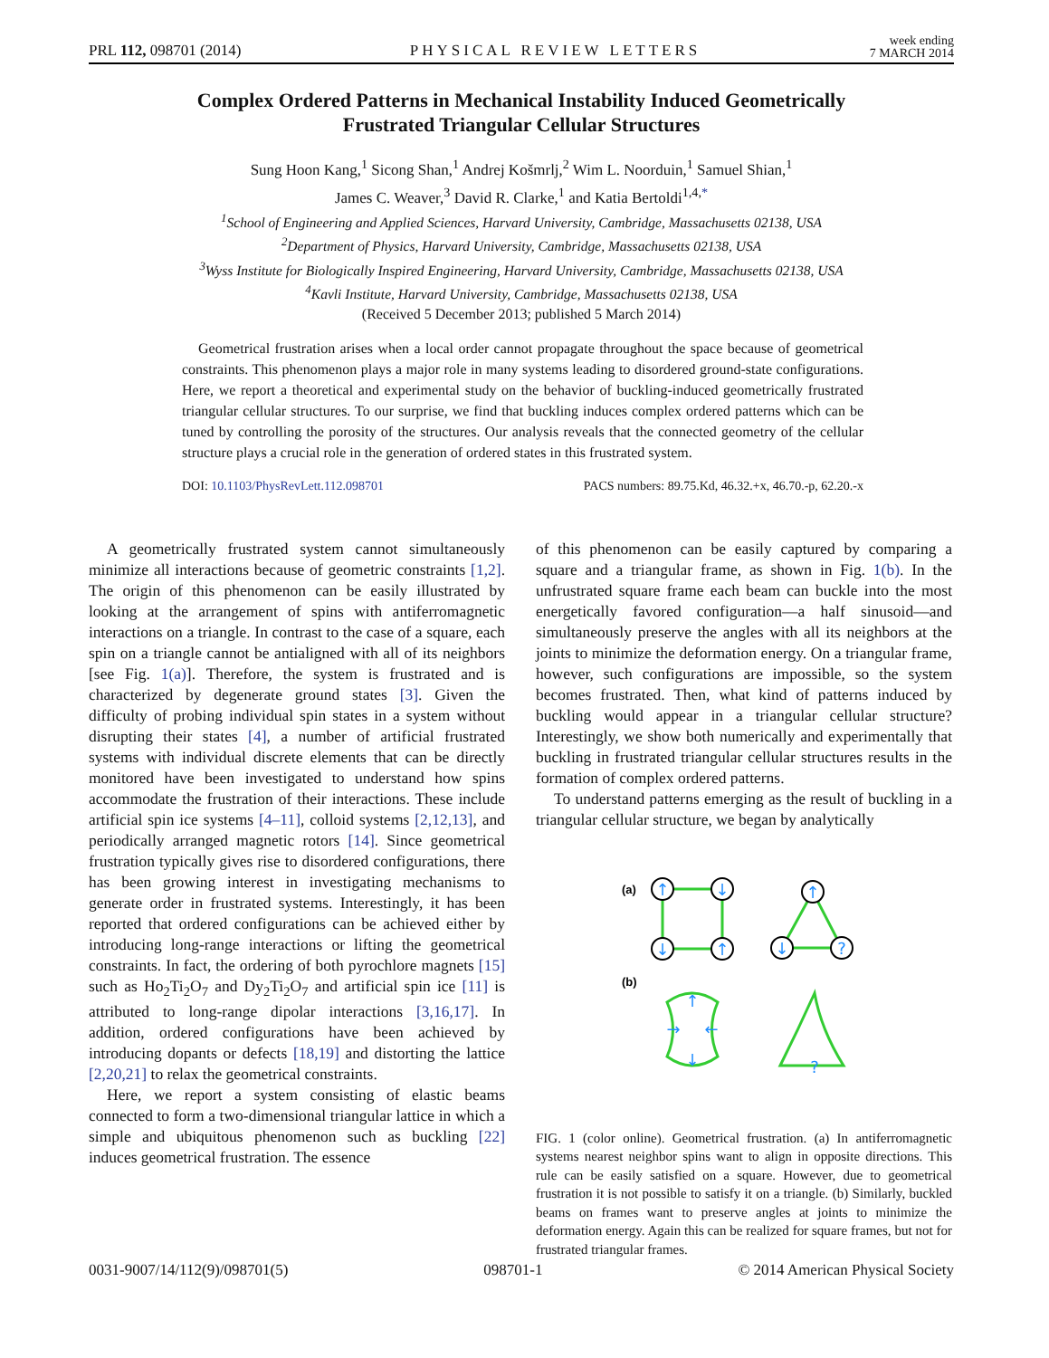PRL 112, 098701 (2014) PHYSICAL REVIEW LETTERS week ending
7 MARCH 2014
Complex Ordered Patterns in Mechanical Instability Induced Geometrically
Frustrated Triangular Cellular Structures
Sung Hoon Kang,<sup>1</sup> Sicong Shan,<sup>1</sup> Andrej Košmrlj,<sup>2</sup> Wim L. Noorduin,<sup>1</sup> Samuel Shian,<sup>1</sup>
James C. Weaver,<sup>3</sup> David R. Clarke,<sup>1</sup> and Katia Bertoldi<sup>1,4,*</sup>
<sup>1</sup> School of Engineering and Applied Sciences, Harvard University, Cambridge, Massachusetts 02138, USA
<sup>2</sup> Department of Physics, Harvard University, Cambridge, Massachusetts 02138, USA
<sup>3</sup> Wyss Institute for Biologically Inspired Engineering, Harvard University, Cambridge, Massachusetts 02138, USA
<sup>4</sup> Kavli Institute, Harvard University, Cambridge, Massachusetts 02138, USA
(Received 5 December 2013; published 5 March 2014)
Geometrical frustration arises when a local order cannot propagate throughout the space because of geometrical constraints. This phenomenon plays a major role in many systems leading to disordered ground-state configurations. Here, we report a theoretical and experimental study on the behavior of buckling-induced geometrically frustrated triangular cellular structures. To our surprise, we find that buckling induces complex ordered patterns which can be tuned by controlling the porosity of the structures. Our analysis reveals that the connected geometry of the cellular structure plays a crucial role in the generation of ordered states in this frustrated system.
DOI: 10.1103/PhysRevLett.112.098701 PACS numbers: 89.75.Kd, 46.32.+x, 46.70.-p, 62.20.-x
A geometrically frustrated system cannot simultaneously minimize all interactions because of geometric constraints [1,2]. The origin of this phenomenon can be easily illustrated by looking at the arrangement of spins with antiferromagnetic interactions on a triangle. In contrast to the case of a square, each spin on a triangle cannot be antialigned with all of its neighbors [see Fig. 1(a)]. Therefore, the system is frustrated and is characterized by degenerate ground states [3]. Given the difficulty of probing individual spin states in a system without disrupting their states [4], a number of artificial frustrated systems with individual discrete elements that can be directly monitored have been investigated to understand how spins accommodate the frustration of their interactions. These include artificial spin ice systems [4–11], colloid systems [2,12,13], and periodically arranged magnetic rotors [14]. Since geometrical frustration typically gives rise to disordered configurations, there has been growing interest in investigating mechanisms to generate order in frustrated systems. Interestingly, it has been reported that ordered configurations can be achieved either by introducing long-range interactions or lifting the geometrical constraints. In fact, the ordering of both pyrochlore magnets [15] such as Ho<sub>2</sub>Ti<sub>2</sub>O<sub>7</sub> and Dy<sub>2</sub>Ti<sub>2</sub>O<sub>7</sub> and artificial spin ice [11] is attributed to long-range dipolar interactions [3,16,17]. In addition, ordered configurations have been achieved by introducing dopants or defects [18,19] and distorting the lattice [2,20,21] to relax the geometrical constraints.
Here, we report a system consisting of elastic beams connected to form a two-dimensional triangular lattice in which a simple and ubiquitous phenomenon such as buckling [22] induces geometrical frustration. The essence
of this phenomenon can be easily captured by comparing a square and a triangular frame, as shown in Fig. 1(b). In the unfrustrated square frame each beam can buckle into the most energetically favored configuration—a half sinusoid—and simultaneously preserve the angles with all its neighbors at the joints to minimize the deformation energy. On a triangular frame, however, such configurations are impossible, so the system becomes frustrated. Then, what kind of patterns induced by buckling would appear in a triangular cellular structure? Interestingly, we show both numerically and experimentally that buckling in frustrated triangular cellular structures results in the formation of complex ordered patterns.
To understand patterns emerging as the result of buckling in a triangular cellular structure, we began by analytically
(a)
(b)
↑
↓
↓
↑
↑
↓
?
↑
↓
→
←
?
FIG. 1 (color online). Geometrical frustration. (a) In antiferromagnetic systems nearest neighbor spins want to align in opposite directions. This rule can be easily satisfied on a square. However, due to geometrical frustration it is not possible to satisfy it on a triangle. (b) Similarly, buckled beams on frames want to preserve angles at joints to minimize the deformation energy. Again this can be realized for square frames, but not for frustrated triangular frames.
0031-9007/14/112(9)/098701(5) 098701-1 © 2014 American Physical Society